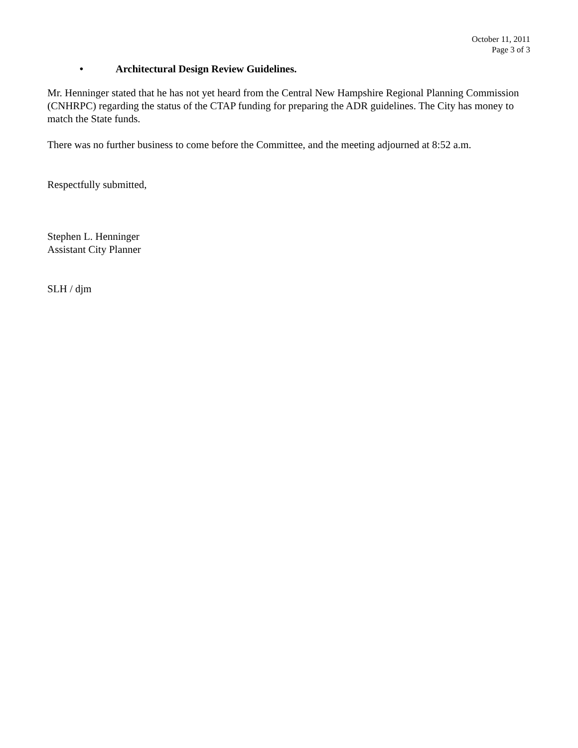October 11, 2011
Page 3 of 3
• Architectural Design Review Guidelines.
Mr. Henninger stated that he has not yet heard from the Central New Hampshire Regional Planning Commission (CNHRPC) regarding the status of the CTAP funding for preparing the ADR guidelines. The City has money to match the State funds.
There was no further business to come before the Committee, and the meeting adjourned at 8:52 a.m.
Respectfully submitted,
Stephen L. Henninger
Assistant City Planner
SLH / djm